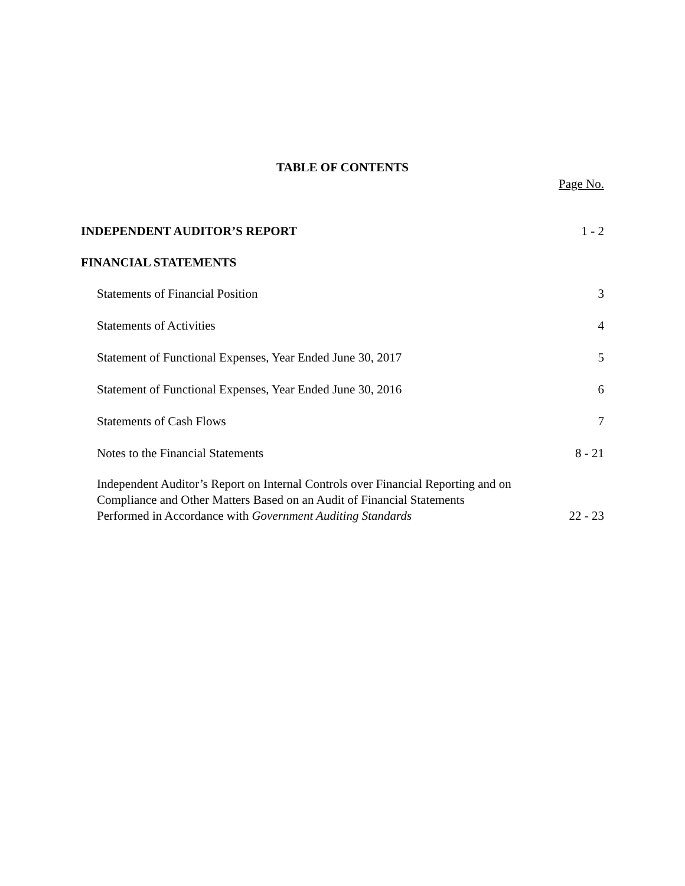TABLE OF CONTENTS
Page No.
INDEPENDENT AUDITOR’S REPORT 1 - 2
FINANCIAL STATEMENTS
Statements of Financial Position 3
Statements of Activities 4
Statement of Functional Expenses, Year Ended June 30, 2017 5
Statement of Functional Expenses, Year Ended June 30, 2016 6
Statements of Cash Flows 7
Notes to the Financial Statements 8 - 21
Independent Auditor’s Report on Internal Controls over Financial Reporting and on
Compliance and Other Matters Based on an Audit of Financial Statements
Performed in Accordance with Government Auditing Standards 22 - 23